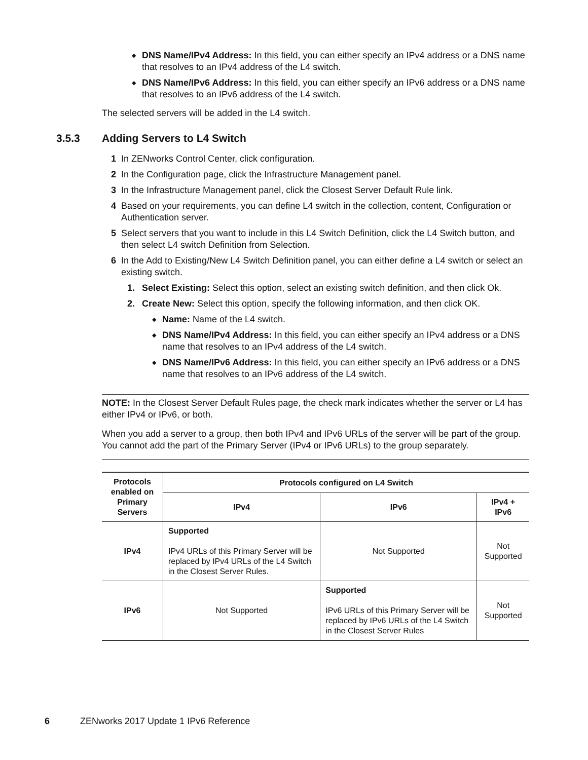◆
DNS Name/IPv4 Address: In this field, you can either specify an IPv4 address or a DNS name that resolves to an IPv4 address of the L4 switch.
◆
DNS Name/IPv6 Address: In this field, you can either specify an IPv6 address or a DNS name that resolves to an IPv6 address of the L4 switch.
The selected servers will be added in the L4 switch.
3.5.3 Adding Servers to L4 Switch
1 In ZENworks Control Center, click configuration.
2 In the Configuration page, click the Infrastructure Management panel.
3 In the Infrastructure Management panel, click the Closest Server Default Rule link.
4 Based on your requirements, you can define L4 switch in the collection, content, Configuration or Authentication server.
5 Select servers that you want to include in this L4 Switch Definition, click the L4 Switch button, and then select L4 switch Definition from Selection.
6 In the Add to Existing/New L4 Switch Definition panel, you can either define a L4 switch or select an existing switch.
1. Select Existing: Select this option, select an existing switch definition, and then click Ok.
2. Create New: Select this option, specify the following information, and then click OK.
◆
Name: Name of the L4 switch.
◆
DNS Name/IPv4 Address: In this field, you can either specify an IPv4 address or a DNS name that resolves to an IPv4 address of the L4 switch.
◆
DNS Name/IPv6 Address: In this field, you can either specify an IPv6 address or a DNS name that resolves to an IPv6 address of the L4 switch.
NOTE: In the Closest Server Default Rules page, the check mark indicates whether the server or L4 has either IPv4 or IPv6, or both.
When you add a server to a group, then both IPv4 and IPv6 URLs of the server will be part of the group. You cannot add the part of the Primary Server (IPv4 or IPv6 URLs) to the group separately.
| Protocols enabled on Primary Servers | Protocols configured on L4 Switch | | |
| --- | --- | --- | --- |
| | IPv4 | IPv6 | IPv4 + IPv6 |
| IPv4 | Supported IPv4 URLs of this Primary Server will be replaced by IPv4 URLs of the L4 Switch in the Closest Server Rules. | Not Supported | Not Supported |
| IPv6 | Not Supported | Supported IPv6 URLs of this Primary Server will be replaced by IPv6 URLs of the L4 Switch in the Closest Server Rules | Not Supported |
6 ZENworks 2017 Update 1 IPv6 Reference